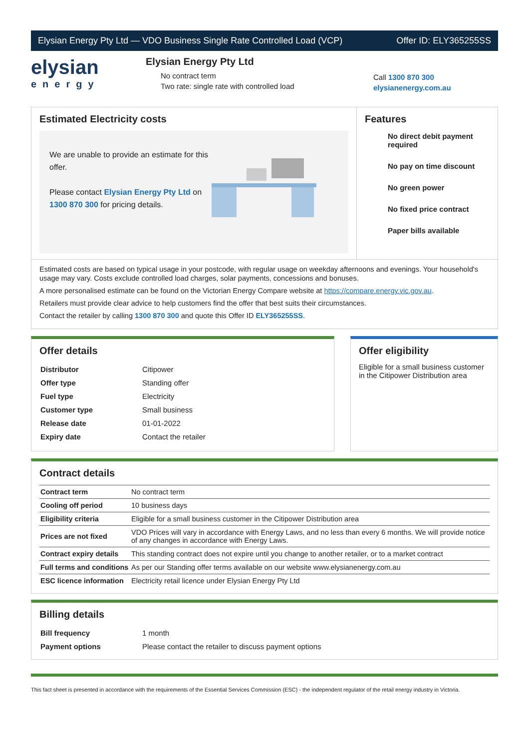Elysian Energy Pty Ltd — VDO Business Single Rate Controlled Load (VCP) Offer ID: ELY365255SS
elysian
energy
Elysian Energy Pty Ltd
No contract term
Two rate: single rate with controlled load
Call 1300 870 300
elysianenergy.com.au
Estimated Electricity costs
We are unable to provide an estimate for this offer.
Please contact Elysian Energy Pty Ltd on 1300 870 300 for pricing details.
Features
No direct debit payment required
No pay on time discount
No green power
No fixed price contract
Paper bills available
Estimated costs are based on typical usage in your postcode, with regular usage on weekday afternoons and evenings. Your household's usage may vary. Costs exclude controlled load charges, solar payments, concessions and bonuses.
A more personalised estimate can be found on the Victorian Energy Compare website at https://compare.energy.vic.gov.au.
Retailers must provide clear advice to help customers find the offer that best suits their circumstances.
Contact the retailer by calling 1300 870 300 and quote this Offer ID ELY365255SS.
Offer details
| Distributor | Citipower |
| Offer type | Standing offer |
| Fuel type | Electricity |
| Customer type | Small business |
| Release date | 01-01-2022 |
| Expiry date | Contact the retailer |
Offer eligibility
Eligible for a small business customer in the Citipower Distribution area
Contract details
| Contract term | No contract term |
| Cooling off period | 10 business days |
| Eligibility criteria | Eligible for a small business customer in the Citipower Distribution area |
| Prices are not fixed | VDO Prices will vary in accordance with Energy Laws, and no less than every 6 months. We will provide notice of any changes in accordance with Energy Laws. |
| Contract expiry details | This standing contract does not expire until you change to another retailer, or to a market contract |
| Full terms and conditions | As per our Standing offer terms available on our website www.elysianenergy.com.au |
| ESC licence information | Electricity retail licence under Elysian Energy Pty Ltd |
Billing details
| Bill frequency | 1 month |
| Payment options | Please contact the retailer to discuss payment options |
This fact sheet is presented in accordance with the requirements of the Essential Services Commission (ESC) - the independent regulator of the retail energy industry in Victoria.